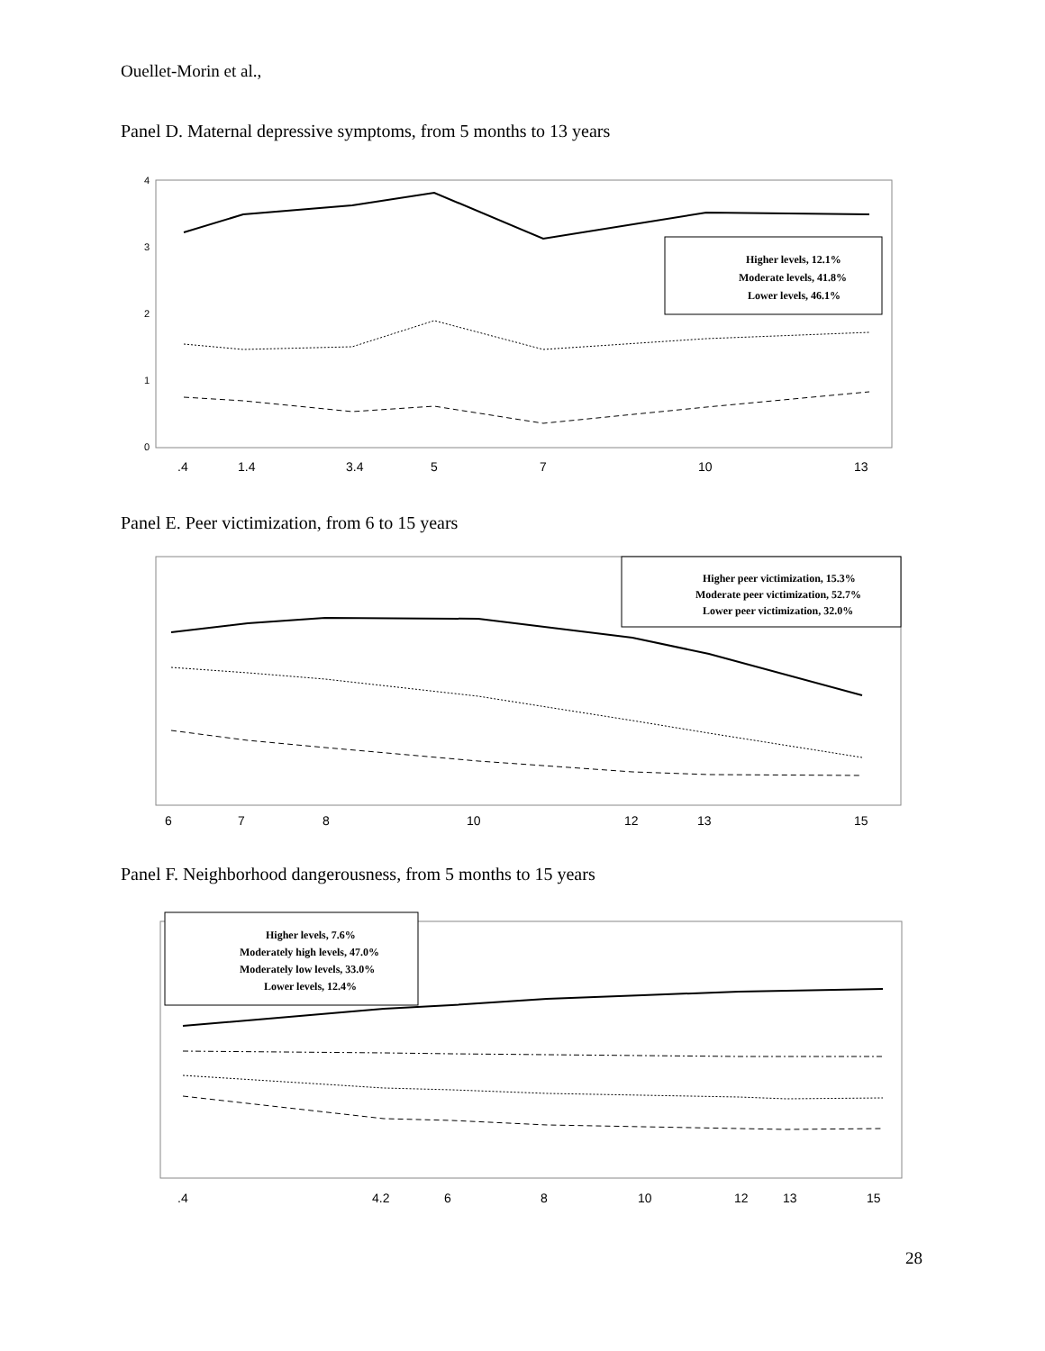Ouellet-Morin et al.,
Panel D. Maternal depressive symptoms, from 5 months to 13 years
4
3
2
1
0
Higher levels, 12.1%
Moderate levels, 41.8%
Lower levels, 46.1%
.4
1.4
3.4
5
7
10
13
Panel E. Peer victimization, from 6 to 15 years
Higher peer victimization, 15.3%
Moderate peer victimization, 52.7%
Lower peer victimization, 32.0%
6
7
8
10
12
13
15
Panel F. Neighborhood dangerousness, from 5 months to 15 years
Higher levels, 7.6%
Moderately high levels, 47.0%
Moderately low levels, 33.0%
Lower levels, 12.4%
.4
4.2
6
8
10
12
13
15
28